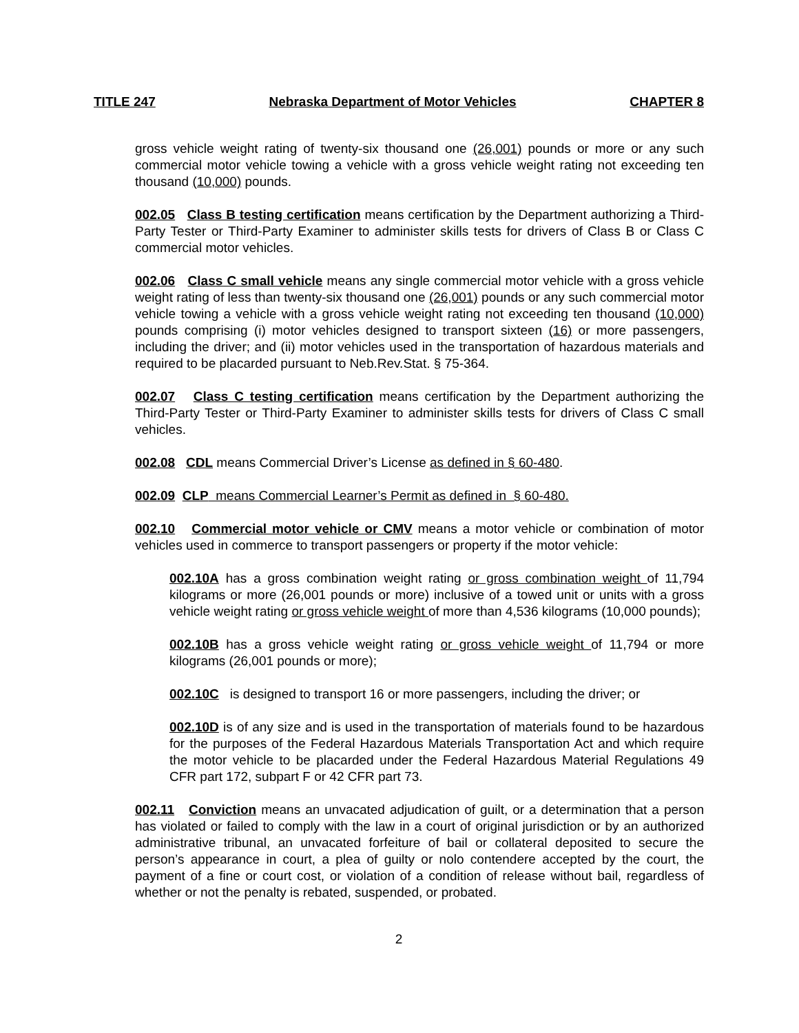TITLE 247 Nebraska Department of Motor Vehicles CHAPTER 8
gross vehicle weight rating of twenty-six thousand one (26,001) pounds or more or any such commercial motor vehicle towing a vehicle with a gross vehicle weight rating not exceeding ten thousand (10,000) pounds.
002.05 Class B testing certification means certification by the Department authorizing a Third-Party Tester or Third-Party Examiner to administer skills tests for drivers of Class B or Class C commercial motor vehicles.
002.06 Class C small vehicle means any single commercial motor vehicle with a gross vehicle weight rating of less than twenty-six thousand one (26,001) pounds or any such commercial motor vehicle towing a vehicle with a gross vehicle weight rating not exceeding ten thousand (10,000) pounds comprising (i) motor vehicles designed to transport sixteen (16) or more passengers, including the driver; and (ii) motor vehicles used in the transportation of hazardous materials and required to be placarded pursuant to Neb.Rev.Stat. § 75-364.
002.07 Class C testing certification means certification by the Department authorizing the Third-Party Tester or Third-Party Examiner to administer skills tests for drivers of Class C small vehicles.
002.08 CDL means Commercial Driver’s License as defined in § 60-480.
002.09 CLP means Commercial Learner’s Permit as defined in § 60-480.
002.10 Commercial motor vehicle or CMV means a motor vehicle or combination of motor vehicles used in commerce to transport passengers or property if the motor vehicle:
002.10A has a gross combination weight rating or gross combination weight of 11,794 kilograms or more (26,001 pounds or more) inclusive of a towed unit or units with a gross vehicle weight rating or gross vehicle weight of more than 4,536 kilograms (10,000 pounds);
002.10B has a gross vehicle weight rating or gross vehicle weight of 11,794 or more kilograms (26,001 pounds or more);
002.10C is designed to transport 16 or more passengers, including the driver; or
002.10D is of any size and is used in the transportation of materials found to be hazardous for the purposes of the Federal Hazardous Materials Transportation Act and which require the motor vehicle to be placarded under the Federal Hazardous Material Regulations 49 CFR part 172, subpart F or 42 CFR part 73.
002.11 Conviction means an unvacated adjudication of guilt, or a determination that a person has violated or failed to comply with the law in a court of original jurisdiction or by an authorized administrative tribunal, an unvacated forfeiture of bail or collateral deposited to secure the person’s appearance in court, a plea of guilty or nolo contendere accepted by the court, the payment of a fine or court cost, or violation of a condition of release without bail, regardless of whether or not the penalty is rebated, suspended, or probated.
2